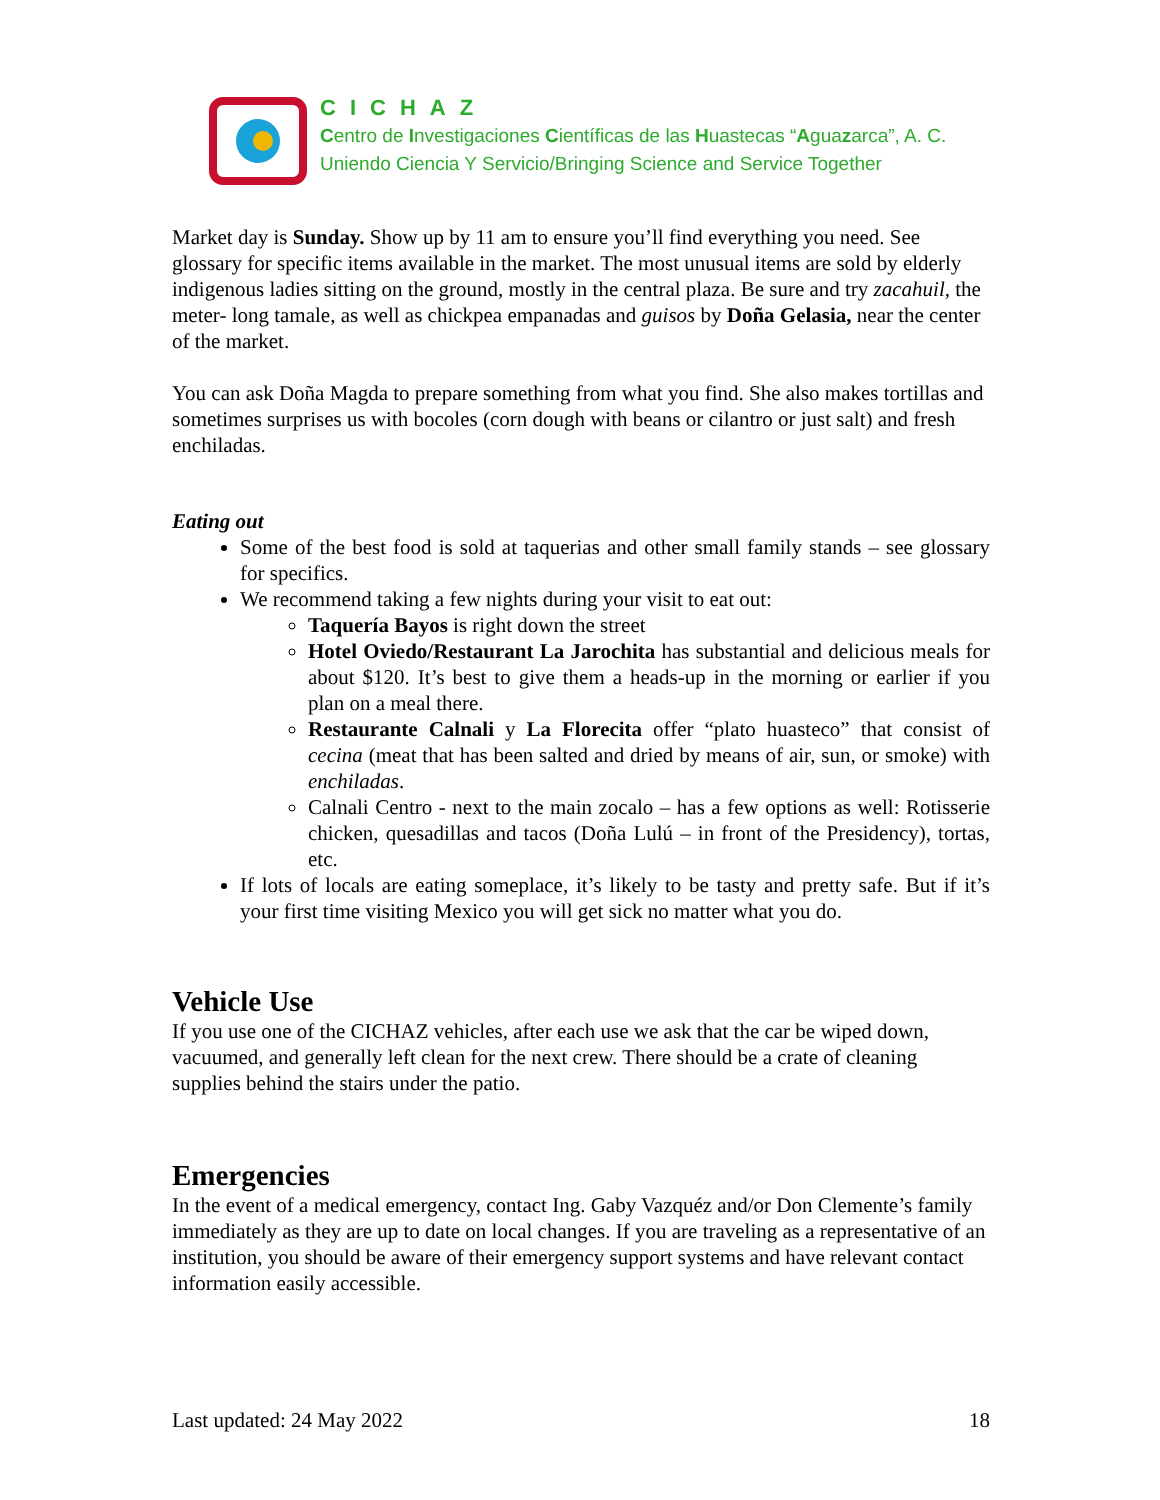CICHAZ
Centro de Investigaciones Científicas de las Huastecas “Aguazarca”, A. C.
Uniendo Ciencia Y Servicio/Bringing Science and Service Together
Market day is Sunday. Show up by 11 am to ensure you’ll find everything you need. See glossary for specific items available in the market. The most unusual items are sold by elderly indigenous ladies sitting on the ground, mostly in the central plaza. Be sure and try zacahuil, the meter- long tamale, as well as chickpea empanadas and guisos by Doña Gelasia, near the center of the market.
You can ask Doña Magda to prepare something from what you find. She also makes tortillas and sometimes surprises us with bocoles (corn dough with beans or cilantro or just salt) and fresh enchiladas.
Eating out
Some of the best food is sold at taquerias and other small family stands – see glossary for specifics.
We recommend taking a few nights during your visit to eat out:
Taquería Bayos is right down the street
Hotel Oviedo/Restaurant La Jarochita has substantial and delicious meals for about $120. It’s best to give them a heads-up in the morning or earlier if you plan on a meal there.
Restaurante Calnali y La Florecita offer “plato huasteco” that consist of cecina (meat that has been salted and dried by means of air, sun, or smoke) with enchiladas.
Calnali Centro - next to the main zocalo – has a few options as well: Rotisserie chicken, quesadillas and tacos (Doña Lulú – in front of the Presidency), tortas, etc.
If lots of locals are eating someplace, it’s likely to be tasty and pretty safe. But if it’s your first time visiting Mexico you will get sick no matter what you do.
Vehicle Use
If you use one of the CICHAZ vehicles, after each use we ask that the car be wiped down, vacuumed, and generally left clean for the next crew. There should be a crate of cleaning supplies behind the stairs under the patio.
Emergencies
In the event of a medical emergency, contact Ing. Gaby Vazquéz and/or Don Clemente’s family immediately as they are up to date on local changes. If you are traveling as a representative of an institution, you should be aware of their emergency support systems and have relevant contact information easily accessible.
Last updated: 24 May 2022 18